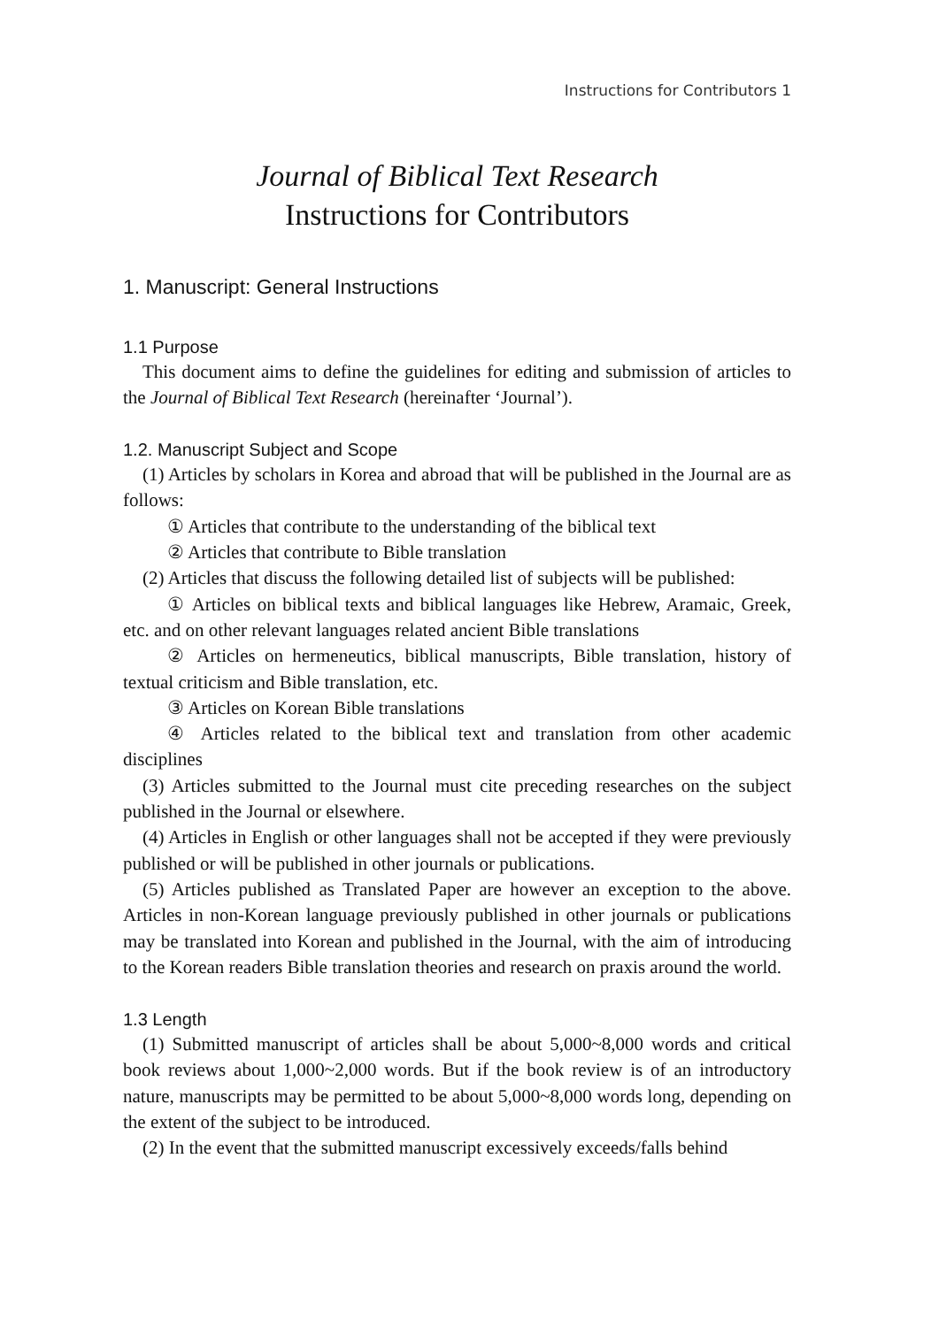Instructions for Contributors 1
Journal of Biblical Text Research
Instructions for Contributors
1. Manuscript: General Instructions
1.1 Purpose
This document aims to define the guidelines for editing and submission of articles to the Journal of Biblical Text Research (hereinafter ‘Journal’).
1.2. Manuscript Subject and Scope
(1) Articles by scholars in Korea and abroad that will be published in the Journal are as follows:
① Articles that contribute to the understanding of the biblical text
② Articles that contribute to Bible translation
(2) Articles that discuss the following detailed list of subjects will be published:
① Articles on biblical texts and biblical languages like Hebrew, Aramaic, Greek, etc. and on other relevant languages related ancient Bible translations
② Articles on hermeneutics, biblical manuscripts, Bible translation, history of textual criticism and Bible translation, etc.
③ Articles on Korean Bible translations
④ Articles related to the biblical text and translation from other academic disciplines
(3) Articles submitted to the Journal must cite preceding researches on the subject published in the Journal or elsewhere.
(4) Articles in English or other languages shall not be accepted if they were previously published or will be published in other journals or publications.
(5) Articles published as Translated Paper are however an exception to the above. Articles in non-Korean language previously published in other journals or publications may be translated into Korean and published in the Journal, with the aim of introducing to the Korean readers Bible translation theories and research on praxis around the world.
1.3 Length
(1) Submitted manuscript of articles shall be about 5,000~8,000 words and critical book reviews about 1,000~2,000 words. But if the book review is of an introductory nature, manuscripts may be permitted to be about 5,000~8,000 words long, depending on the extent of the subject to be introduced.
(2) In the event that the submitted manuscript excessively exceeds/falls behind